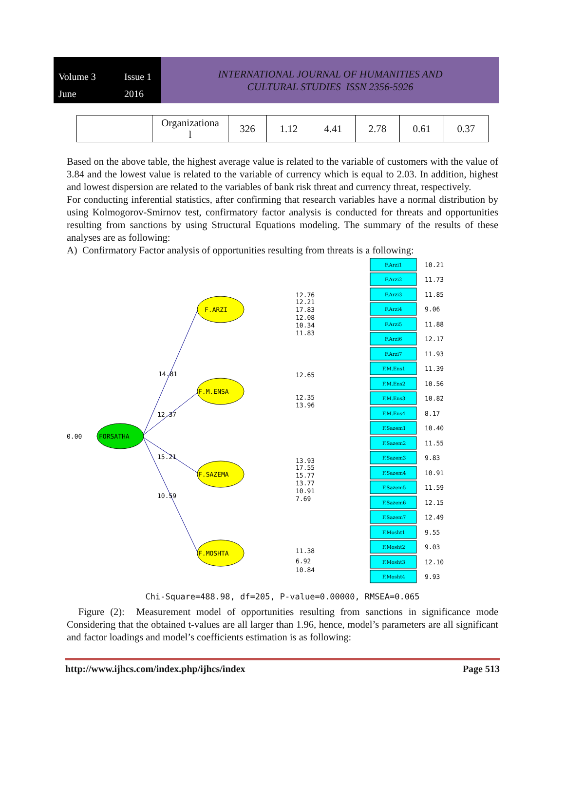Volume 3 Issue 1 June 2016
INTERNATIONAL JOURNAL OF HUMANITIES AND
CULTURAL STUDIES ISSN 2356-5926
| | Organizationa l | 326 | 1.12 | 4.41 | 2.78 | 0.61 | 0.37 |
Based on the above table, the highest average value is related to the variable of customers with the value of 3.84 and the lowest value is related to the variable of currency which is equal to 2.03. In addition, highest and lowest dispersion are related to the variables of bank risk threat and currency threat, respectively.
For conducting inferential statistics, after confirming that research variables have a normal distribution by using Kolmogorov-Smirnov test, confirmatory factor analysis is conducted for threats and opportunities resulting from sanctions by using Structural Equations modeling. The summary of the results of these analyses are as following:
A) Confirmatory Factor analysis of opportunities resulting from threats is a following:
FORSATHA
0.00
F.ARZI
F.M.ENSA
F.SAZEMA
F.MOSHTA
14.81
12.37
15.21
10.59
F.Arzi1
10.21
12.76
12.21
17.83
12.08
10.34
11.83
12.65
12.35
13.96
13.93
17.55
15.77
13.77
10.91
7.69
11.38
6.92
10.84
F.Arzi2
F.Arzi3
F.Arzi4
F.Arzi5
F.Arzi6
F.Arzi7
F.M.Ens1
F.M.Ens2
F.M.Ens3
F.M.Ens4
F.Sazem1
F.Sazem2
F.Sazem3
F.Sazem4
F.Sazem5
F.Sazem6
F.Sazem7
F.Mosht1
F.Mosht2
F.Mosht3
F.Mosht4
11.73
11.85
9.06
11.88
12.17
11.93
11.39
10.56
10.82
8.17
10.40
11.55
9.83
10.91
11.59
12.15
12.49
9.55
9.03
12.10
9.93
Chi-Square=488.98, df=205, P-value=0.00000, RMSEA=0.065
Figure (2): Measurement model of opportunities resulting from sanctions in significance mode Considering that the obtained t-values are all larger than 1.96, hence, model’s parameters are all significant and factor loadings and model’s coefficients estimation is as following:
http://www.ijhcs.com/index.php/ijhcs/index Page 513